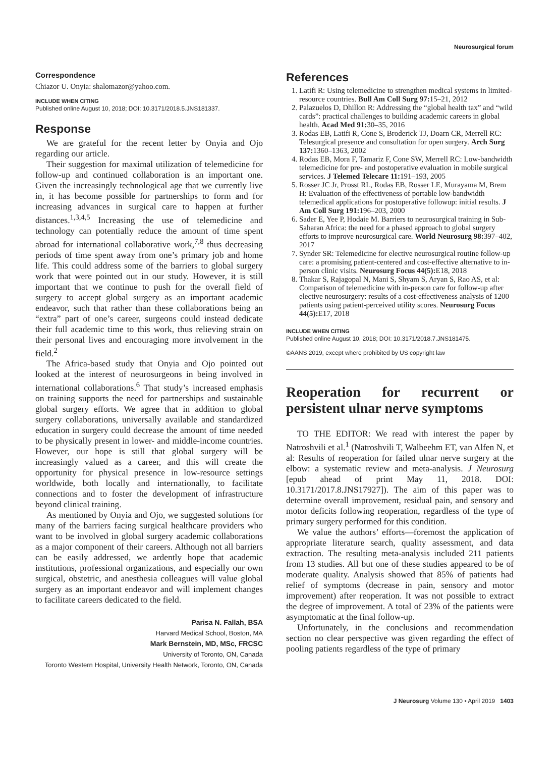Neurosurgical forum
Correspondence
Chiazor U. Onyia: shalomazor@yahoo.com.
INCLUDE WHEN CITING
Published online August 10, 2018; DOI: 10.3171/2018.5.JNS181337.
Response
We are grateful for the recent letter by Onyia and Ojo regarding our article.
Their suggestion for maximal utilization of telemedicine for follow-up and continued collaboration is an important one. Given the increasingly technological age that we currently live in, it has become possible for partnerships to form and for increasing advances in surgical care to happen at further distances.<sup>1,3,4,5</sup> Increasing the use of telemedicine and technology can potentially reduce the amount of time spent abroad for international collaborative work,<sup>7,8</sup> thus decreasing periods of time spent away from one’s primary job and home life. This could address some of the barriers to global surgery work that were pointed out in our study. However, it is still important that we continue to push for the overall field of surgery to accept global surgery as an important academic endeavor, such that rather than these collaborations being an “extra” part of one’s career, surgeons could instead dedicate their full academic time to this work, thus relieving strain on their personal lives and encouraging more involvement in the field.<sup>2</sup>
The Africa-based study that Onyia and Ojo pointed out looked at the interest of neurosurgeons in being involved in international collaborations.<sup>6</sup> That study’s increased emphasis on training supports the need for partnerships and sustainable global surgery efforts. We agree that in addition to global surgery collaborations, universally available and standardized education in surgery could decrease the amount of time needed to be physically present in lower- and middle-income countries. However, our hope is still that global surgery will be increasingly valued as a career, and this will create the opportunity for physical presence in low-resource settings worldwide, both locally and internationally, to facilitate connections and to foster the development of infrastructure beyond clinical training.
As mentioned by Onyia and Ojo, we suggested solutions for many of the barriers facing surgical healthcare providers who want to be involved in global surgery academic collaborations as a major component of their careers. Although not all barriers can be easily addressed, we ardently hope that academic institutions, professional organizations, and especially our own surgical, obstetric, and anesthesia colleagues will value global surgery as an important endeavor and will implement changes to facilitate careers dedicated to the field.
Parisa N. Fallah, BSA
Harvard Medical School, Boston, MA
Mark Bernstein, MD, MSc, FRCSC
University of Toronto, ON, Canada
Toronto Western Hospital, University Health Network, Toronto, ON, Canada
References
1. Latifi R: Using telemedicine to strengthen medical systems in limited-resource countries. Bull Am Coll Surg 97: 15–21, 2012
2. Palazuelos D, Dhillon R: Addressing the “global health tax” and “wild cards”: practical challenges to building academic careers in global health. Acad Med 91: 30–35, 2016
3. Rodas EB, Latifi R, Cone S, Broderick TJ, Doarn CR, Merrell RC: Telesurgical presence and consultation for open surgery. Arch Surg 137: 1360–1363, 2002
4. Rodas EB, Mora F, Tamariz F, Cone SW, Merrell RC: Low-bandwidth telemedicine for pre- and postoperative evaluation in mobile surgical services. J Telemed Telecare 11: 191–193, 2005
5. Rosser JC Jr, Prosst RL, Rodas EB, Rosser LE, Murayama M, Brem H: Evaluation of the effectiveness of portable low-bandwidth telemedical applications for postoperative followup: initial results. J Am Coll Surg 191: 196–203, 2000
6. Sader E, Yee P, Hodaie M. Barriers to neurosurgical training in Sub-Saharan Africa: the need for a phased approach to global surgery efforts to improve neurosurgical care. World Neurosurg 98: 397–402, 2017
7. Synder SR: Telemedicine for elective neurosurgical routine follow-up care: a promising patient-centered and cost-effective alternative to in-person clinic visits. Neurosurg Focus 44(5): E18, 2018
8. Thakar S, Rajagopal N, Mani S, Shyam S, Aryan S, Rao AS, et al: Comparison of telemedicine with in-person care for follow-up after elective neurosurgery: results of a cost-effectiveness analysis of 1200 patients using patient-perceived utility scores. Neurosurg Focus 44(5): E17, 2018
INCLUDE WHEN CITING
Published online August 10, 2018; DOI: 10.3171/2018.7.JNS181475.
©AANS 2019, except where prohibited by US copyright law
Reoperation for recurrent or persistent ulnar nerve symptoms
TO THE EDITOR: We read with interest the paper by Natroshvili et al.<sup>1</sup> (Natroshvili T, Walbeehm ET, van Alfen N, et al: Results of reoperation for failed ulnar nerve surgery at the elbow: a systematic review and meta-analysis. J Neurosurg [epub ahead of print May 11, 2018. DOI: 10.3171/2017.8.JNS17927]). The aim of this paper was to determine overall improvement, residual pain, and sensory and motor deficits following reoperation, regardless of the type of primary surgery performed for this condition.
We value the authors’ efforts—foremost the application of appropriate literature search, quality assessment, and data extraction. The resulting meta-analysis included 211 patients from 13 studies. All but one of these studies appeared to be of moderate quality. Analysis showed that 85% of patients had relief of symptoms (decrease in pain, sensory and motor improvement) after reoperation. It was not possible to extract the degree of improvement. A total of 23% of the patients were asymptomatic at the final follow-up.
Unfortunately, in the conclusions and recommendation section no clear perspective was given regarding the effect of pooling patients regardless of the type of primary
J Neurosurg Volume 130 • April 2019 1403